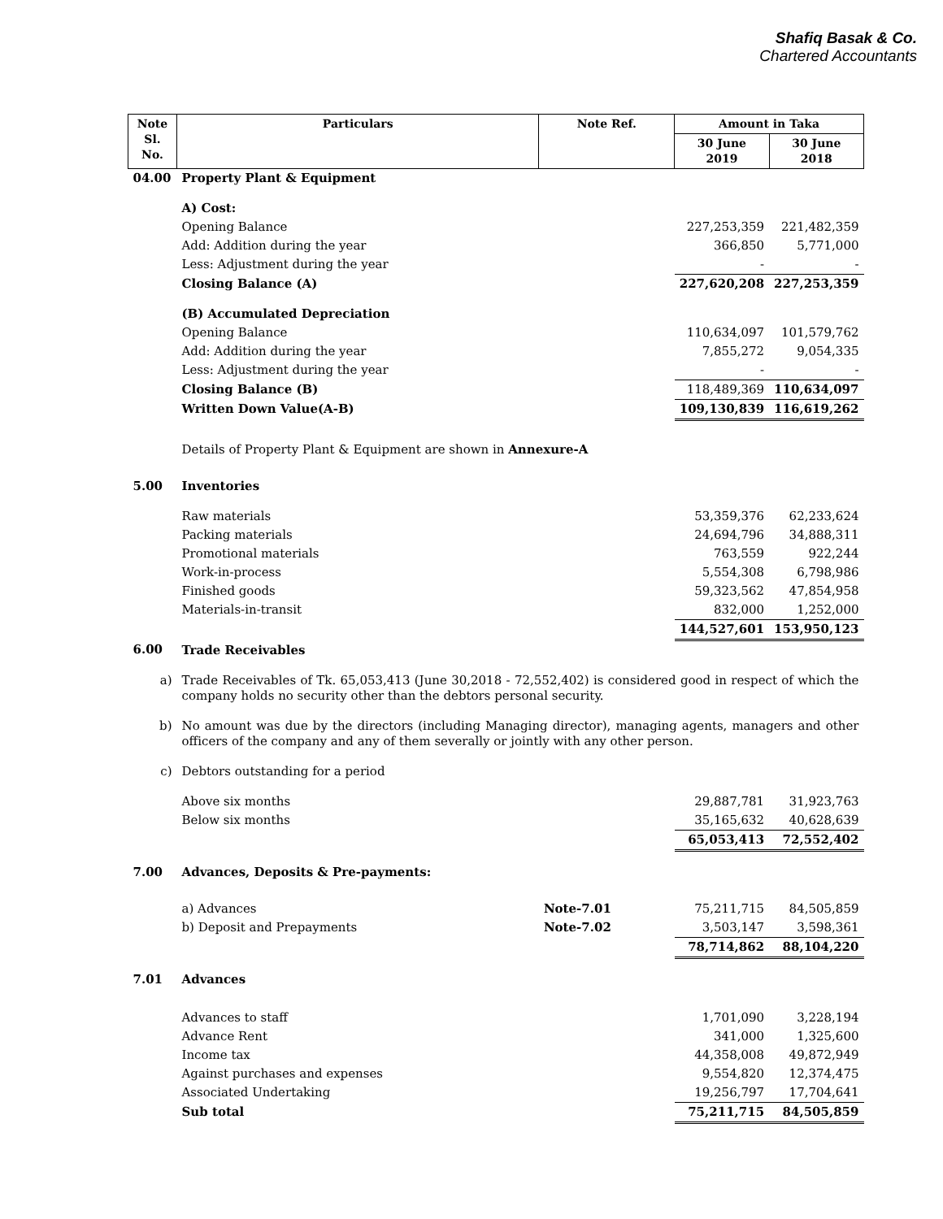Shafiq Basak & Co.
Chartered Accountants
| Note Sl. No. | Particulars | Note Ref. | Amount in Taka | |
| --- | --- | --- | --- | --- |
| | | | 30 June 2019 | 30 June 2018 |
| 04.00 | Property Plant & Equipment | | | |
| | A) Cost: | | | |
| | Opening Balance | | 227,253,359 | 221,482,359 |
| | Add: Addition during the year | | 366,850 | 5,771,000 |
| | Less: Adjustment during the year | | - | - |
| | Closing Balance (A) | | 227,620,208 | 227,253,359 |
| | (B) Accumulated Depreciation | | | |
| | Opening Balance | | 110,634,097 | 101,579,762 |
| | Add: Addition during the year | | 7,855,272 | 9,054,335 |
| | Less: Adjustment during the year | | - | - |
| | Closing Balance (B) | | 118,489,369 | 110,634,097 |
| | Written Down Value(A-B) | | 109,130,839 | 116,619,262 |
| | Details of Property Plant & Equipment are shown in Annexure-A | | | |
| 5.00 | Inventories | | | |
| | Raw materials | | 53,359,376 | 62,233,624 |
| | Packing materials | | 24,694,796 | 34,888,311 |
| | Promotional materials | | 763,559 | 922,244 |
| | Work-in-process | | 5,554,308 | 6,798,986 |
| | Finished goods | | 59,323,562 | 47,854,958 |
| | Materials-in-transit | | 832,000 | 1,252,000 |
| | | | 144,527,601 | 153,950,123 |
| 6.00 | Trade Receivables | | | |
| a) | Trade Receivables of Tk. 65,053,413 (June 30,2018 - 72,552,402) is considered good in respect of which the company holds no security other than the debtors personal security. | | | |
| b) | No amount was due by the directors (including Managing director), managing agents, managers and other officers of the company and any of them severally or jointly with any other person. | | | |
| c) | Debtors outstanding for a period | | | |
| | Above six months | | 29,887,781 | 31,923,763 |
| | Below six months | | 35,165,632 | 40,628,639 |
| | | | 65,053,413 | 72,552,402 |
| 7.00 | Advances, Deposits & Pre-payments: | | | |
| | a) Advances | Note-7.01 | 75,211,715 | 84,505,859 |
| | b) Deposit and Prepayments | Note-7.02 | 3,503,147 | 3,598,361 |
| | | | 78,714,862 | 88,104,220 |
| 7.01 | Advances | | | |
| | Advances to staff | | 1,701,090 | 3,228,194 |
| | Advance Rent | | 341,000 | 1,325,600 |
| | Income tax | | 44,358,008 | 49,872,949 |
| | Against purchases and expenses | | 9,554,820 | 12,374,475 |
| | Associated Undertaking | | 19,256,797 | 17,704,641 |
| | Sub total | | 75,211,715 | 84,505,859 |